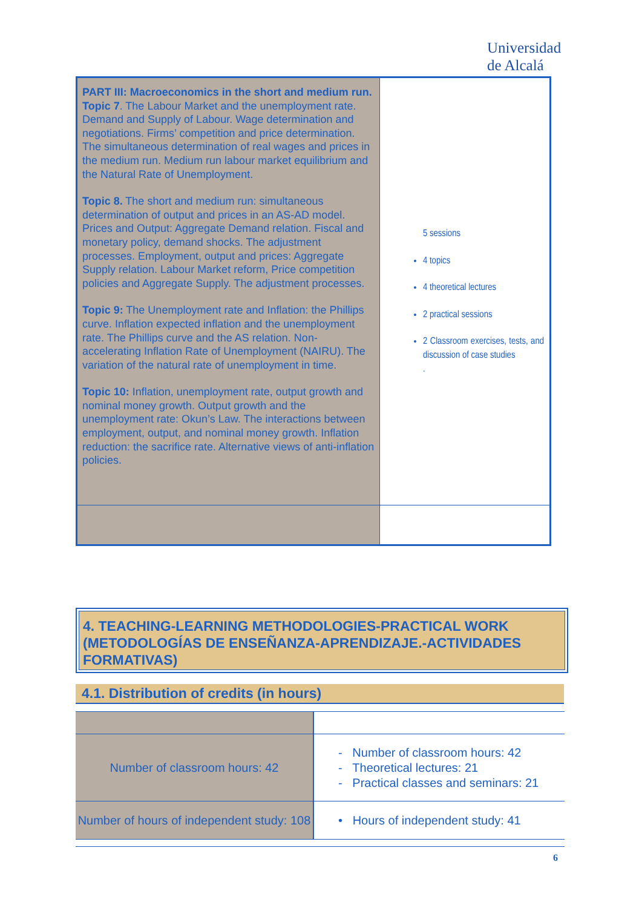Universidad
de Alcalá
| PART III: Macroeconomics in the short and medium run. Topic 7 . The Labour Market and the unemployment rate. Demand and Supply of Labour. Wage determination and negotiations. Firms’ competition and price determination. The simultaneous determination of real wages and prices in the medium run. Medium run labour market equilibrium and the Natural Rate of Unemployment. Topic 8. The short and medium run: simultaneous determination of output and prices in an AS-AD model. Prices and Output: Aggregate Demand relation. Fiscal and monetary policy, demand shocks. The adjustment processes. Employment, output and prices: Aggregate Supply relation. Labour Market reform, Price competition policies and Aggregate Supply. The adjustment processes. Topic 9: The Unemployment rate and Inflation: the Phillips curve. Inflation expected inflation and the unemployment rate. The Phillips curve and the AS relation. Non-accelerating Inflation Rate of Unemployment (NAIRU). The variation of the natural rate of unemployment in time. Topic 10: Inflation, unemployment rate, output growth and nominal money growth. Output growth and the unemployment rate: Okun’s Law. The interactions between employment, output, and nominal money growth. Inflation reduction: the sacrifice rate. Alternative views of anti-inflation policies. | 5 sessions 4 topics 4 theoretical lectures 2 practical sessions 2 Classroom exercises, tests, and discussion of case studies . |
4. TEACHING-LEARNING METHODOLOGIES-PRACTICAL WORK (METODOLOGÍAS DE ENSEÑANZA-APRENDIZAJE.-ACTIVIDADES FORMATIVAS)
4.1. Distribution of credits (in hours)
| Number of classroom hours: 42 | - Number of classroom hours: 42 - Theoretical lectures: 21 - Practical classes and seminars: 21 |
| Number of hours of independent study: 108 | • Hours of independent study: 41 |
6